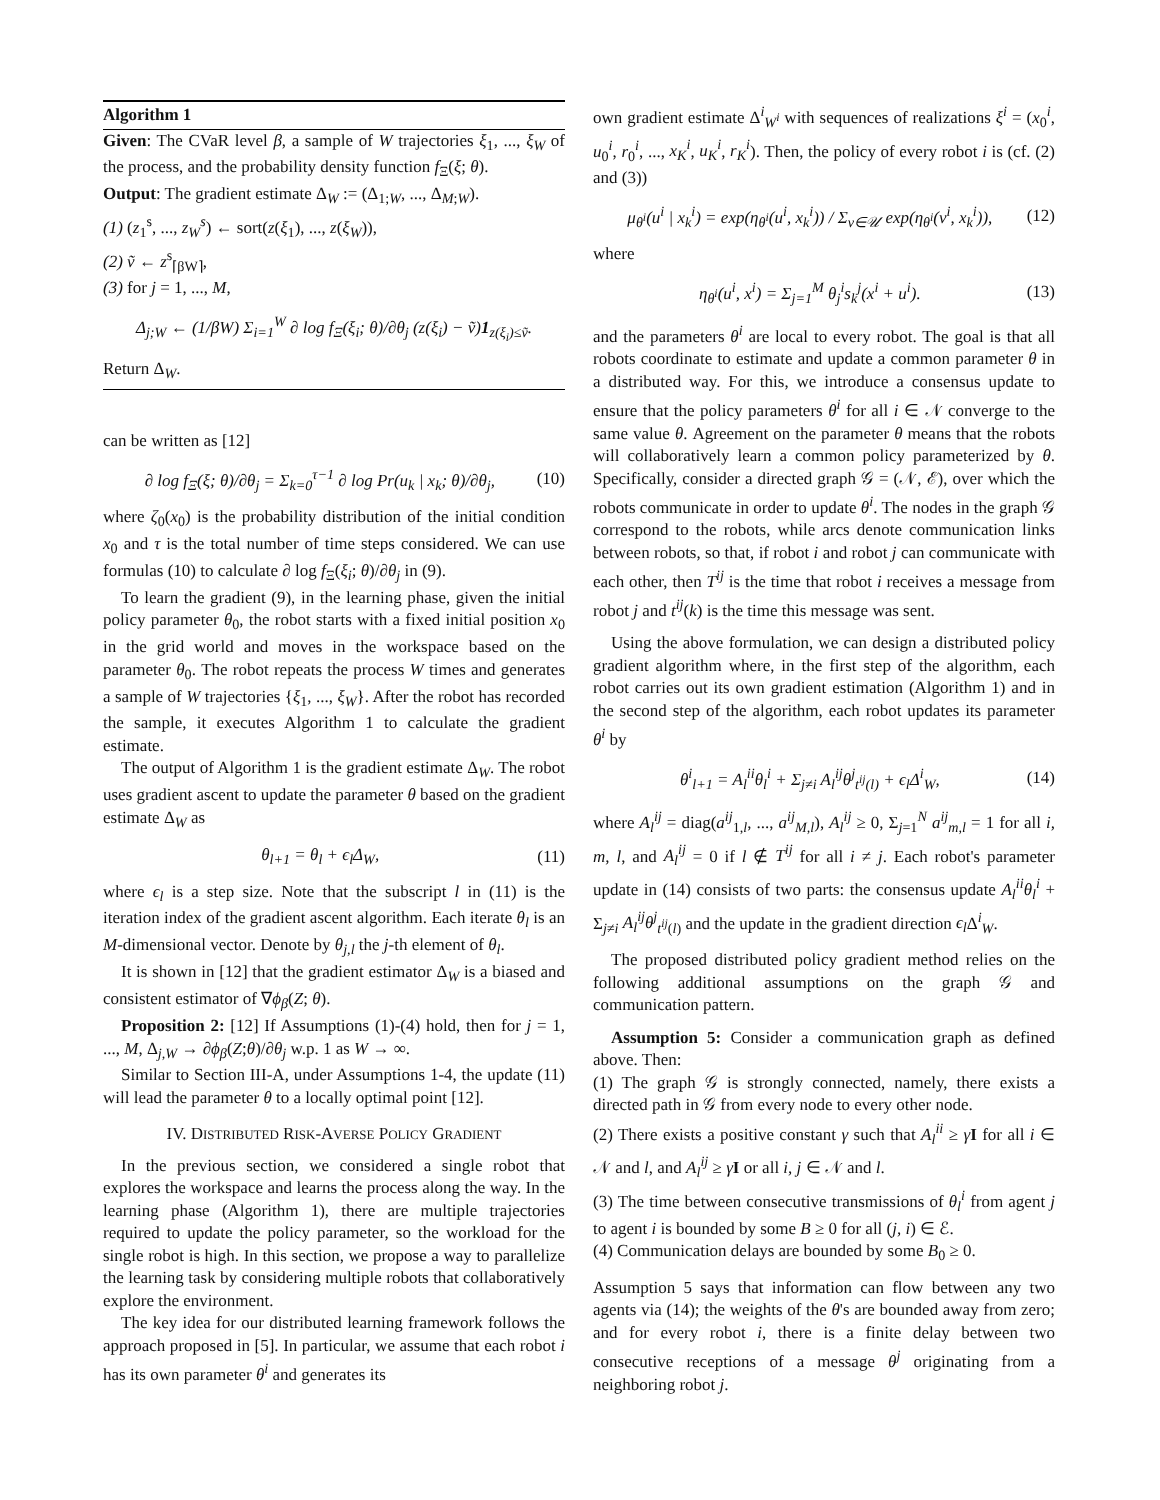Algorithm 1
Given: The CVaR level β, a sample of W trajectories ξ<sub>1</sub>, ..., ξ<sub>W</sub> of the process, and the probability density function f<sub>Ξ</sub>(ξ; θ).
Output: The gradient estimate Δ<sub>W</sub> := (Δ<sub>1;W</sub>, ..., Δ<sub>M;W</sub>).
(1) (z<sub>1</sub><sup>s</sup>, ..., z<sub>W</sub><sup>s</sup>) ← sort(z(ξ<sub>1</sub>), ..., z(ξ<sub>W</sub>)),
(2) ṽ ← z<sup>s</sup><sub>⌈βW⌉</sub>,
(3) for j = 1, ..., M,
Δ<sub>j;W</sub> ← (1/βW) Σ<sub>i=1</sub><sup>W</sup> ∂ log f<sub>Ξ</sub>(ξ<sub>i</sub>; θ)/∂θ<sub>j</sub> (z(ξ<sub>i</sub>) − ṽ)1<sub>z(ξ<sub>i</sub>)≤ṽ</sub>.
Return Δ<sub>W</sub>.
can be written as [12]
∂ log f<sub>Ξ</sub>(ξ; θ)/∂θ<sub>j</sub> = Σ<sub>k=0</sub><sup>τ−1</sup> ∂ log Pr(u<sub>k</sub> | x<sub>k</sub>; θ)/∂θ<sub>j</sub>, (10)
where ζ<sub>0</sub>(x<sub>0</sub>) is the probability distribution of the initial condition x<sub>0</sub> and τ is the total number of time steps considered. We can use formulas (10) to calculate ∂ log f<sub>Ξ</sub>(ξ<sub>i</sub>; θ)/∂θ<sub>j</sub> in (9).
To learn the gradient (9), in the learning phase, given the initial policy parameter θ<sub>0</sub>, the robot starts with a fixed initial position x<sub>0</sub> in the grid world and moves in the workspace based on the parameter θ<sub>0</sub>. The robot repeats the process W times and generates a sample of W trajectories {ξ<sub>1</sub>, ..., ξ<sub>W</sub>}. After the robot has recorded the sample, it executes Algorithm 1 to calculate the gradient estimate.
The output of Algorithm 1 is the gradient estimate Δ<sub>W</sub>. The robot uses gradient ascent to update the parameter θ based on the gradient estimate Δ<sub>W</sub> as
θ<sub>l+1</sub> = θ<sub>l</sub> + ϵ<sub>l</sub>Δ<sub>W</sub>, (11)
where ϵ<sub>l</sub> is a step size. Note that the subscript l in (11) is the iteration index of the gradient ascent algorithm. Each iterate θ<sub>l</sub> is an M-dimensional vector. Denote by θ<sub>j,l</sub> the j-th element of θ<sub>l</sub>.
It is shown in [12] that the gradient estimator Δ<sub>W</sub> is a biased and consistent estimator of ∇ϕ<sub>β</sub>(Z; θ).
Proposition 2: [12] If Assumptions (1)-(4) hold, then for j = 1, ..., M, Δ<sub>j,W</sub> → ∂ϕ<sub>β</sub>(Z;θ)/∂θ<sub>j</sub> w.p. 1 as W → ∞.
Similar to Section III-A, under Assumptions 1-4, the update (11) will lead the parameter θ to a locally optimal point [12].
IV. DISTRIBUTED RISK-AVERSE POLICY GRADIENT
In the previous section, we considered a single robot that explores the workspace and learns the process along the way. In the learning phase (Algorithm 1), there are multiple trajectories required to update the policy parameter, so the workload for the single robot is high. In this section, we propose a way to parallelize the learning task by considering multiple robots that collaboratively explore the environment.
The key idea for our distributed learning framework follows the approach proposed in [5]. In particular, we assume that each robot i has its own parameter θ<sup>i</sup> and generates its
own gradient estimate Δ<sup>i</sup><sub>W<sup>i</sup></sub> with sequences of realizations ξ<sup>i</sup> = (x<sub>0</sub><sup>i</sup>, u<sub>0</sub><sup>i</sup>, r<sub>0</sub><sup>i</sup>, ..., x<sub>K</sub><sup>i</sup>, u<sub>K</sub><sup>i</sup>, r<sub>K</sub><sup>i</sup>). Then, the policy of every robot i is (cf. (2) and (3))
μ<sub>θ<sup>i</sup></sub>(u<sup>i</sup> | x<sub>k</sub><sup>i</sup>) = exp(η<sub>θ<sup>i</sup></sub>(u<sup>i</sup>, x<sub>k</sub><sup>i</sup>)) / Σ<sub>v∈𝒰</sub> exp(η<sub>θ<sup>i</sup></sub>(v<sup>i</sup>, x<sub>k</sub><sup>i</sup>)), (12)
where
η<sub>θ<sup>i</sup></sub>(u<sup>i</sup>, x<sup>i</sup>) = Σ<sub>j=1</sub><sup>M</sup> θ<sub>j</sub><sup>i</sup>s<sub>k</sub><sup>j</sup>(x<sup>i</sup> + u<sup>i</sup>). (13)
and the parameters θ<sup>i</sup> are local to every robot. The goal is that all robots coordinate to estimate and update a common parameter θ in a distributed way. For this, we introduce a consensus update to ensure that the policy parameters θ<sup>i</sup> for all i ∈ 𝒩 converge to the same value θ. Agreement on the parameter θ means that the robots will collaboratively learn a common policy parameterized by θ. Specifically, consider a directed graph 𝒢 = (𝒩, ℰ), over which the robots communicate in order to update θ<sup>i</sup>. The nodes in the graph 𝒢 correspond to the robots, while arcs denote communication links between robots, so that, if robot i and robot j can communicate with each other, then T<sup>ij</sup> is the time that robot i receives a message from robot j and t<sup>ij</sup>(k) is the time this message was sent.
Using the above formulation, we can design a distributed policy gradient algorithm where, in the first step of the algorithm, each robot carries out its own gradient estimation (Algorithm 1) and in the second step of the algorithm, each robot updates its parameter θ<sup>i</sup> by
θ<sup>i</sup><sub>l+1</sub> = A<sub>l</sub><sup>ii</sup>θ<sub>l</sub><sup>i</sup> + Σ<sub>j≠i</sub> A<sub>l</sub><sup>ij</sup>θ<sup>j</sup><sub>t<sup>ij</sup>(l)</sub> + ϵ<sub>l</sub>Δ<sup>i</sup><sub>W</sub>, (14)
where A<sub>l</sub><sup>ij</sup> = diag(a<sup>ij</sup><sub>1,l</sub>, ..., a<sup>ij</sup><sub>M,l</sub>), A<sub>l</sub><sup>ij</sup> ≥ 0, Σ<sub>j=1</sub><sup>N</sup> a<sup>ij</sup><sub>m,l</sub> = 1 for all i, m, l, and A<sub>l</sub><sup>ij</sup> = 0 if l ∉ T<sup>ij</sup> for all i ≠ j. Each robot's parameter update in (14) consists of two parts: the consensus update A<sub>l</sub><sup>ii</sup>θ<sub>l</sub><sup>i</sup> + Σ<sub>j≠i</sub> A<sub>l</sub><sup>ij</sup>θ<sup>j</sup><sub>t<sup>ij</sup>(l)</sub> and the update in the gradient direction ϵ<sub>l</sub> Δ<sup>i</sup><sub>W</sub>.
The proposed distributed policy gradient method relies on the following additional assumptions on the graph 𝒢 and communication pattern.
Assumption 5: Consider a communication graph as defined above. Then:
(1) The graph 𝒢 is strongly connected, namely, there exists a directed path in 𝒢 from every node to every other node.
(2) There exists a positive constant γ such that A<sub>l</sub><sup>ii</sup> ≥ γI for all i ∈ 𝒩 and l, and A<sub>l</sub><sup>ij</sup> ≥ γI or all i, j ∈ 𝒩 and l.
(3) The time between consecutive transmissions of θ<sub>l</sub><sup>i</sup> from agent j to agent i is bounded by some B ≥ 0 for all (j, i) ∈ ℰ.
(4) Communication delays are bounded by some B<sub>0</sub> ≥ 0.
Assumption 5 says that information can flow between any two agents via (14); the weights of the θ's are bounded away from zero; and for every robot i, there is a finite delay between two consecutive receptions of a message θ<sup>j</sup> originating from a neighboring robot j.